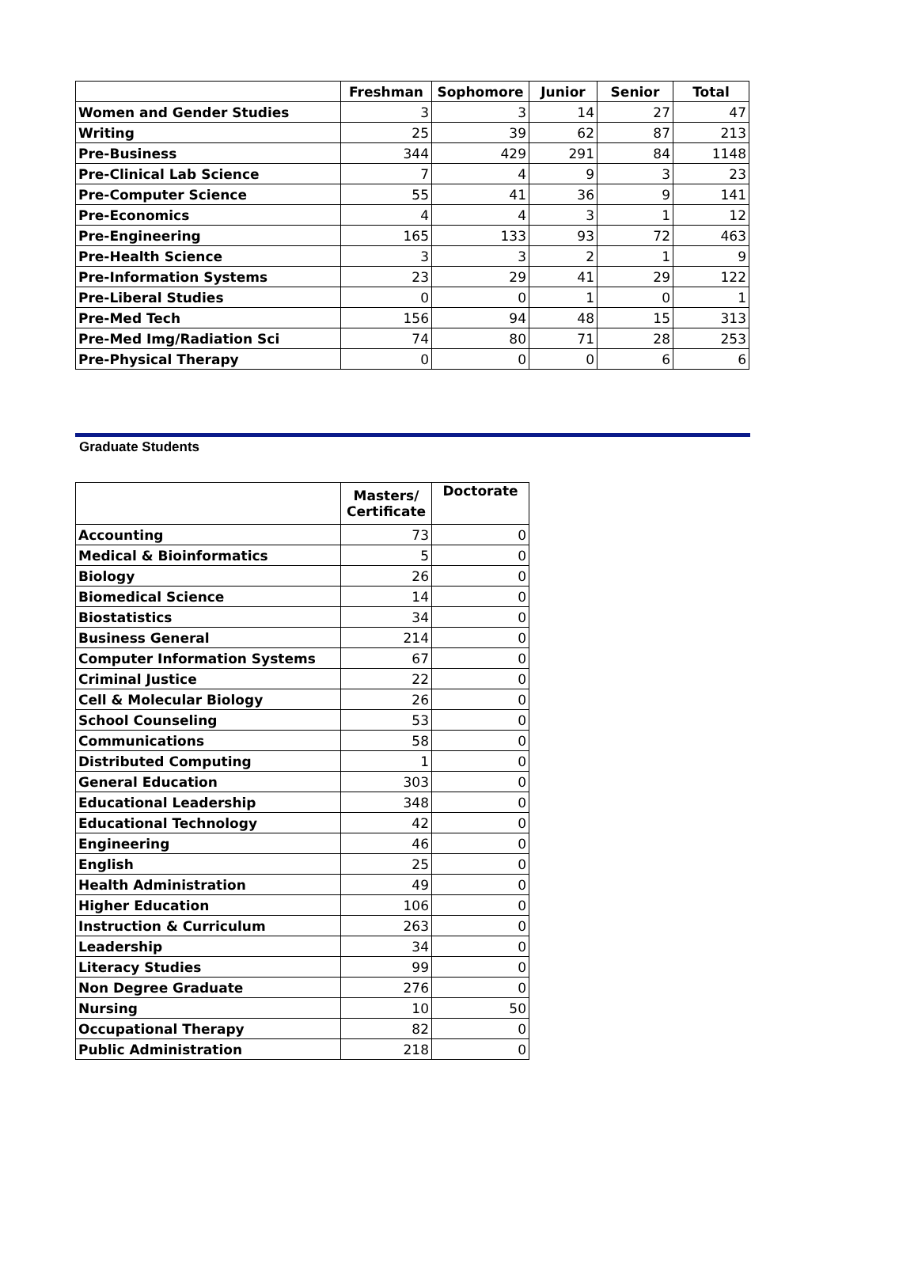| | Freshman | Sophomore | Junior | Senior | Total |
| --- | --- | --- | --- | --- | --- |
| Women and Gender Studies | 3 | 3 | 14 | 27 | 47 |
| Writing | 25 | 39 | 62 | 87 | 213 |
| Pre-Business | 344 | 429 | 291 | 84 | 1148 |
| Pre-Clinical Lab Science | 7 | 4 | 9 | 3 | 23 |
| Pre-Computer Science | 55 | 41 | 36 | 9 | 141 |
| Pre-Economics | 4 | 4 | 3 | 1 | 12 |
| Pre-Engineering | 165 | 133 | 93 | 72 | 463 |
| Pre-Health Science | 3 | 3 | 2 | 1 | 9 |
| Pre-Information Systems | 23 | 29 | 41 | 29 | 122 |
| Pre-Liberal Studies | 0 | 0 | 1 | 0 | 1 |
| Pre-Med Tech | 156 | 94 | 48 | 15 | 313 |
| Pre-Med Img/Radiation Sci | 74 | 80 | 71 | 28 | 253 |
| Pre-Physical Therapy | 0 | 0 | 0 | 6 | 6 |
Graduate Students
| | Masters/ Certificate | Doctorate |
| --- | --- | --- |
| Accounting | 73 | 0 |
| Medical & Bioinformatics | 5 | 0 |
| Biology | 26 | 0 |
| Biomedical Science | 14 | 0 |
| Biostatistics | 34 | 0 |
| Business General | 214 | 0 |
| Computer Information Systems | 67 | 0 |
| Criminal Justice | 22 | 0 |
| Cell & Molecular Biology | 26 | 0 |
| School Counseling | 53 | 0 |
| Communications | 58 | 0 |
| Distributed Computing | 1 | 0 |
| General Education | 303 | 0 |
| Educational Leadership | 348 | 0 |
| Educational Technology | 42 | 0 |
| Engineering | 46 | 0 |
| English | 25 | 0 |
| Health Administration | 49 | 0 |
| Higher Education | 106 | 0 |
| Instruction & Curriculum | 263 | 0 |
| Leadership | 34 | 0 |
| Literacy Studies | 99 | 0 |
| Non Degree Graduate | 276 | 0 |
| Nursing | 10 | 50 |
| Occupational Therapy | 82 | 0 |
| Public Administration | 218 | 0 |